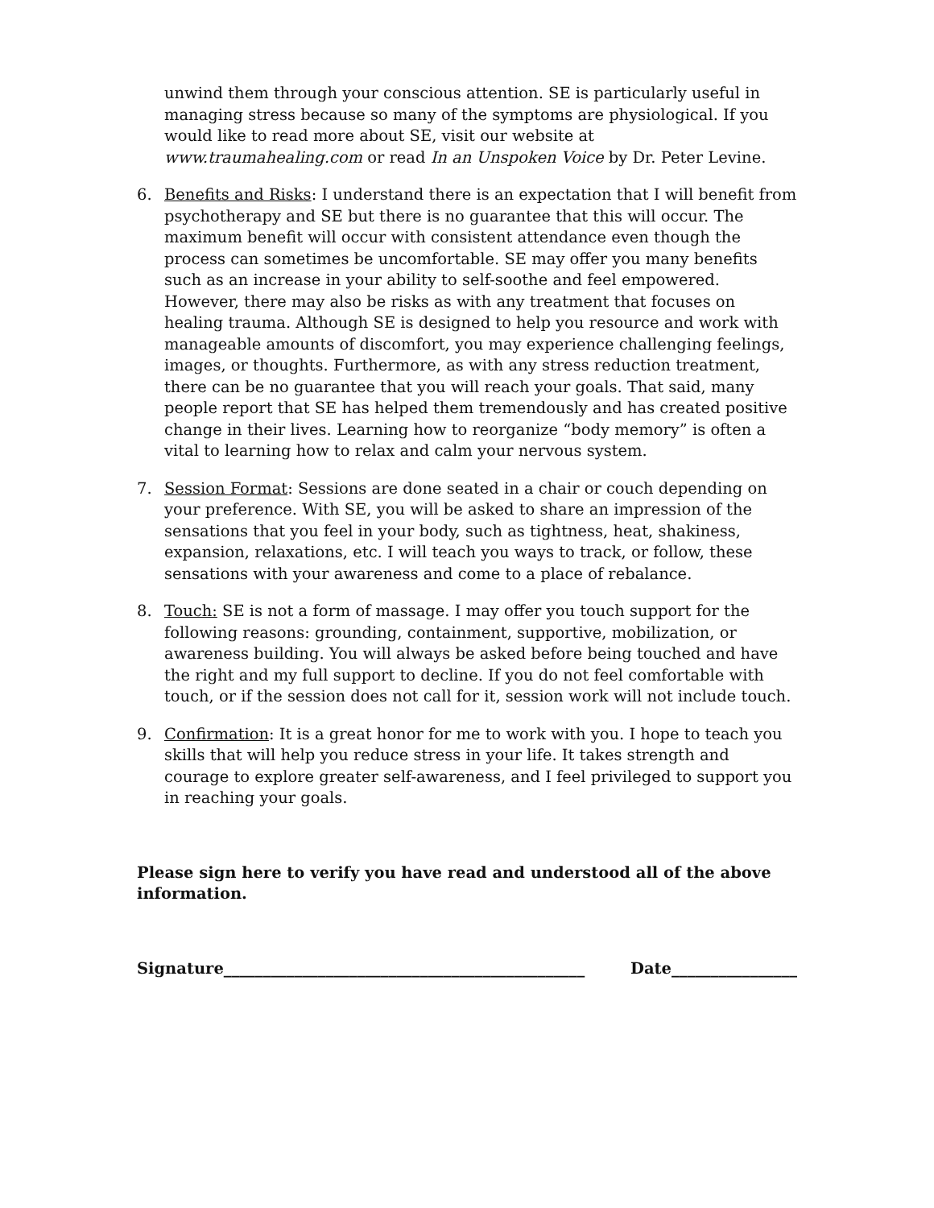unwind them through your conscious attention. SE is particularly useful in managing stress because so many of the symptoms are physiological. If you would like to read more about SE, visit our website at www.traumahealing.com or read In an Unspoken Voice by Dr. Peter Levine.
6. Benefits and Risks: I understand there is an expectation that I will benefit from psychotherapy and SE but there is no guarantee that this will occur. The maximum benefit will occur with consistent attendance even though the process can sometimes be uncomfortable. SE may offer you many benefits such as an increase in your ability to self-soothe and feel empowered. However, there may also be risks as with any treatment that focuses on healing trauma. Although SE is designed to help you resource and work with manageable amounts of discomfort, you may experience challenging feelings, images, or thoughts. Furthermore, as with any stress reduction treatment, there can be no guarantee that you will reach your goals. That said, many people report that SE has helped them tremendously and has created positive change in their lives. Learning how to reorganize “body memory” is often a vital to learning how to relax and calm your nervous system.
7. Session Format: Sessions are done seated in a chair or couch depending on your preference. With SE, you will be asked to share an impression of the sensations that you feel in your body, such as tightness, heat, shakiness, expansion, relaxations, etc. I will teach you ways to track, or follow, these sensations with your awareness and come to a place of rebalance.
8. Touch: SE is not a form of massage. I may offer you touch support for the following reasons: grounding, containment, supportive, mobilization, or awareness building. You will always be asked before being touched and have the right and my full support to decline. If you do not feel comfortable with touch, or if the session does not call for it, session work will not include touch.
9. Confirmation: It is a great honor for me to work with you. I hope to teach you skills that will help you reduce stress in your life. It takes strength and courage to explore greater self-awareness, and I feel privileged to support you in reaching your goals.
Please sign here to verify you have read and understood all of the above information.
Signature______________________________________________ Date________________